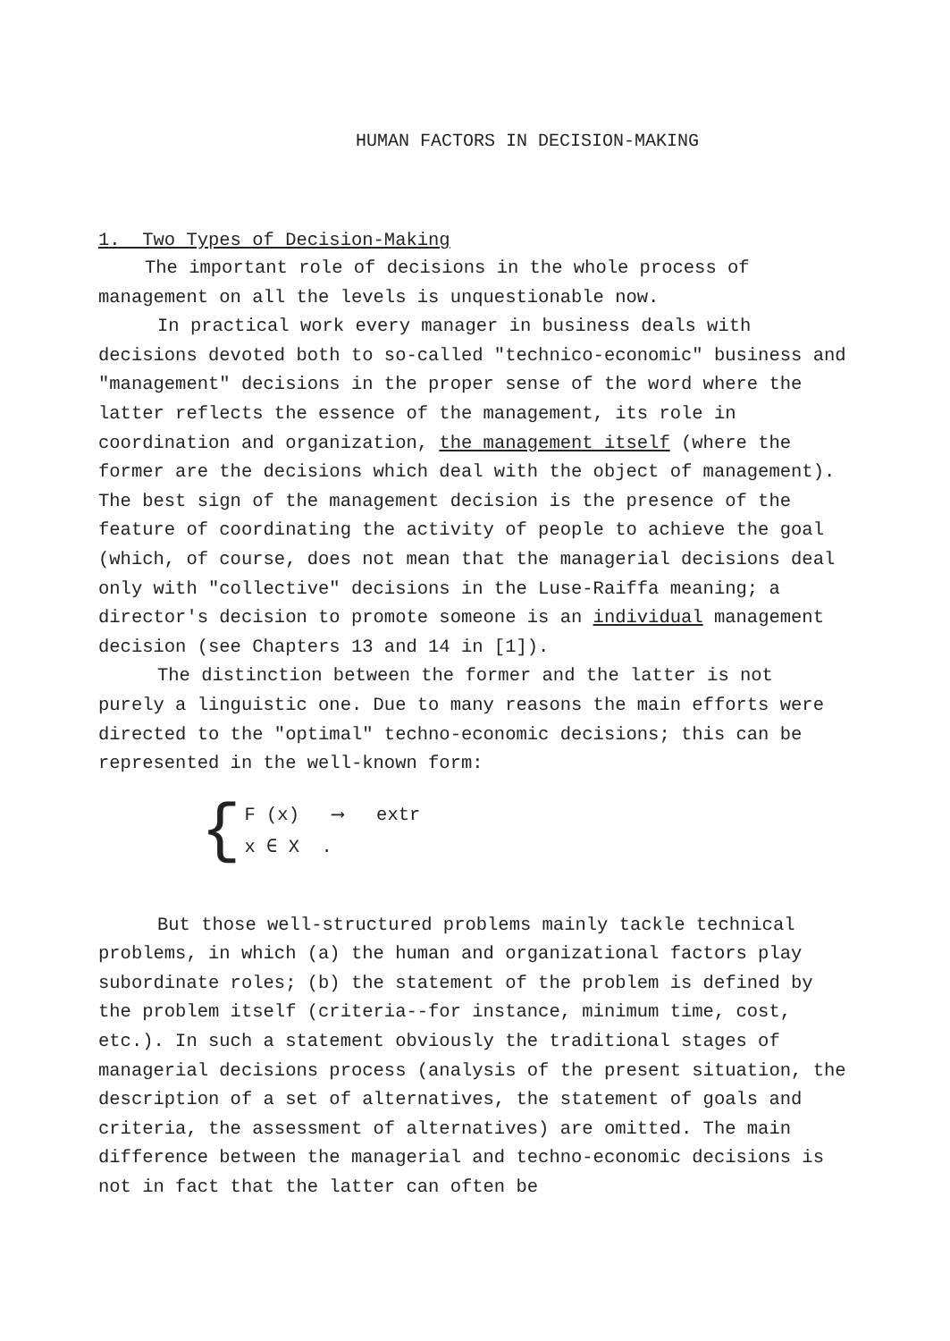HUMAN FACTORS IN DECISION-MAKING
1. Two Types of Decision-Making
The important role of decisions in the whole process of management on all the levels is unquestionable now.
In practical work every manager in business deals with decisions devoted both to so-called "technico-economic" business and "management" decisions in the proper sense of the word where the latter reflects the essence of the management, its role in coordination and organization, the management itself (where the former are the decisions which deal with the object of management). The best sign of the management decision is the presence of the feature of coordinating the activity of people to achieve the goal (which, of course, does not mean that the managerial decisions deal only with "collective" decisions in the Luse-Raiffa meaning; a director's decision to promote someone is an individual management decision (see Chapters 13 and 14 in [1]).
The distinction between the former and the latter is not purely a linguistic one. Due to many reasons the main efforts were directed to the "optimal" techno-economic decisions; this can be represented in the well-known form:
{
F (x) ⟶ extr
x ∈ X .
But those well-structured problems mainly tackle technical problems, in which (a) the human and organizational factors play subordinate roles; (b) the statement of the problem is defined by the problem itself (criteria--for instance, minimum time, cost, etc.). In such a statement obviously the traditional stages of managerial decisions process (analysis of the present situation, the description of a set of alternatives, the statement of goals and criteria, the assessment of alternatives) are omitted. The main difference between the managerial and techno-economic decisions is not in fact that the latter can often be